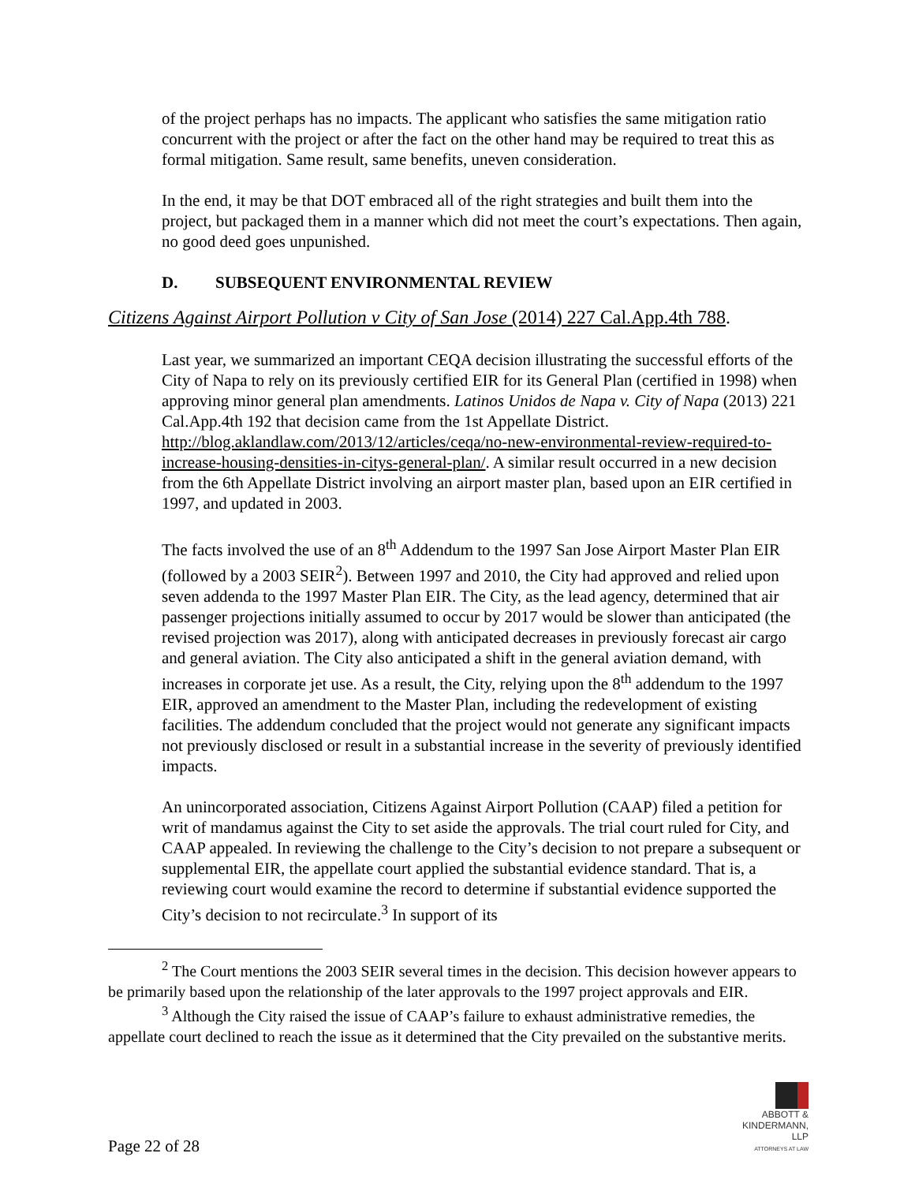of the project perhaps has no impacts. The applicant who satisfies the same mitigation ratio concurrent with the project or after the fact on the other hand may be required to treat this as formal mitigation. Same result, same benefits, uneven consideration.
In the end, it may be that DOT embraced all of the right strategies and built them into the project, but packaged them in a manner which did not meet the court’s expectations. Then again, no good deed goes unpunished.
D. SUBSEQUENT ENVIRONMENTAL REVIEW
Citizens Against Airport Pollution v City of San Jose (2014) 227 Cal.App.4th 788.
Last year, we summarized an important CEQA decision illustrating the successful efforts of the City of Napa to rely on its previously certified EIR for its General Plan (certified in 1998) when approving minor general plan amendments. Latinos Unidos de Napa v. City of Napa (2013) 221 Cal.App.4th 192 that decision came from the 1st Appellate District. http://blog.aklandlaw.com/2013/12/articles/ceqa/no-new-environmental-review-required-to-increase-housing-densities-in-citys-general-plan/. A similar result occurred in a new decision from the 6th Appellate District involving an airport master plan, based upon an EIR certified in 1997, and updated in 2003.
The facts involved the use of an 8<sup>th</sup> Addendum to the 1997 San Jose Airport Master Plan EIR (followed by a 2003 SEIR<sup>2</sup>). Between 1997 and 2010, the City had approved and relied upon seven addenda to the 1997 Master Plan EIR. The City, as the lead agency, determined that air passenger projections initially assumed to occur by 2017 would be slower than anticipated (the revised projection was 2017), along with anticipated decreases in previously forecast air cargo and general aviation. The City also anticipated a shift in the general aviation demand, with increases in corporate jet use. As a result, the City, relying upon the 8<sup>th</sup> addendum to the 1997 EIR, approved an amendment to the Master Plan, including the redevelopment of existing facilities. The addendum concluded that the project would not generate any significant impacts not previously disclosed or result in a substantial increase in the severity of previously identified impacts.
An unincorporated association, Citizens Against Airport Pollution (CAAP) filed a petition for writ of mandamus against the City to set aside the approvals. The trial court ruled for City, and CAAP appealed. In reviewing the challenge to the City’s decision to not prepare a subsequent or supplemental EIR, the appellate court applied the substantial evidence standard. That is, a reviewing court would examine the record to determine if substantial evidence supported the City’s decision to not recirculate.<sup>3</sup> In support of its
<sup>2</sup> The Court mentions the 2003 SEIR several times in the decision. This decision however appears to be primarily based upon the relationship of the later approvals to the 1997 project approvals and EIR.
<sup>3</sup> Although the City raised the issue of CAAP’s failure to exhaust administrative remedies, the appellate court declined to reach the issue as it determined that the City prevailed on the substantive merits.
ABBOTT &
KINDERMANN, LLP
ATTORNEYS AT LAW
Page 22 of 28